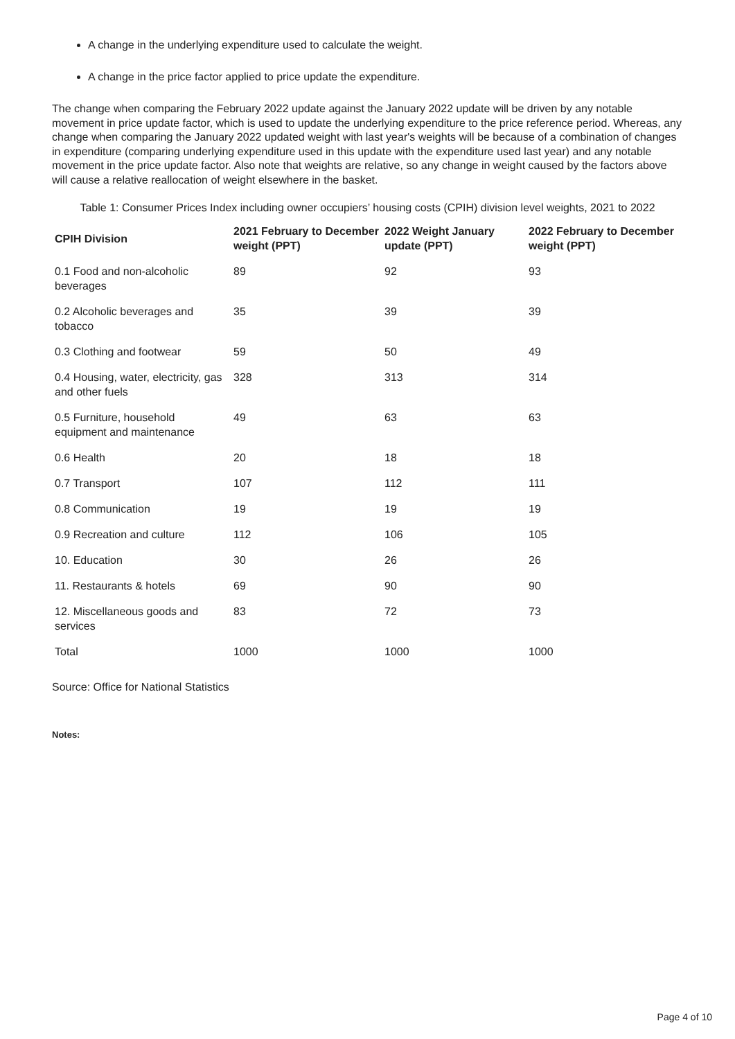A change in the underlying expenditure used to calculate the weight.
A change in the price factor applied to price update the expenditure.
The change when comparing the February 2022 update against the January 2022 update will be driven by any notable movement in price update factor, which is used to update the underlying expenditure to the price reference period. Whereas, any change when comparing the January 2022 updated weight with last year's weights will be because of a combination of changes in expenditure (comparing underlying expenditure used in this update with the expenditure used last year) and any notable movement in the price update factor. Also note that weights are relative, so any change in weight caused by the factors above will cause a relative reallocation of weight elsewhere in the basket.
Table 1: Consumer Prices Index including owner occupiers’ housing costs (CPIH) division level weights, 2021 to 2022
| CPIH Division | 2021 February to December weight (PPT) | 2022 Weight January update (PPT) | 2022 February to December weight (PPT) |
| --- | --- | --- | --- |
| 0.1 Food and non-alcoholic beverages | 89 | 92 | 93 |
| 0.2 Alcoholic beverages and tobacco | 35 | 39 | 39 |
| 0.3 Clothing and footwear | 59 | 50 | 49 |
| 0.4 Housing, water, electricity, gas and other fuels | 328 | 313 | 314 |
| 0.5 Furniture, household equipment and maintenance | 49 | 63 | 63 |
| 0.6 Health | 20 | 18 | 18 |
| 0.7 Transport | 107 | 112 | 111 |
| 0.8 Communication | 19 | 19 | 19 |
| 0.9 Recreation and culture | 112 | 106 | 105 |
| 10. Education | 30 | 26 | 26 |
| 11. Restaurants & hotels | 69 | 90 | 90 |
| 12. Miscellaneous goods and services | 83 | 72 | 73 |
| Total | 1000 | 1000 | 1000 |
Source: Office for National Statistics
Notes:
Page 4 of 10